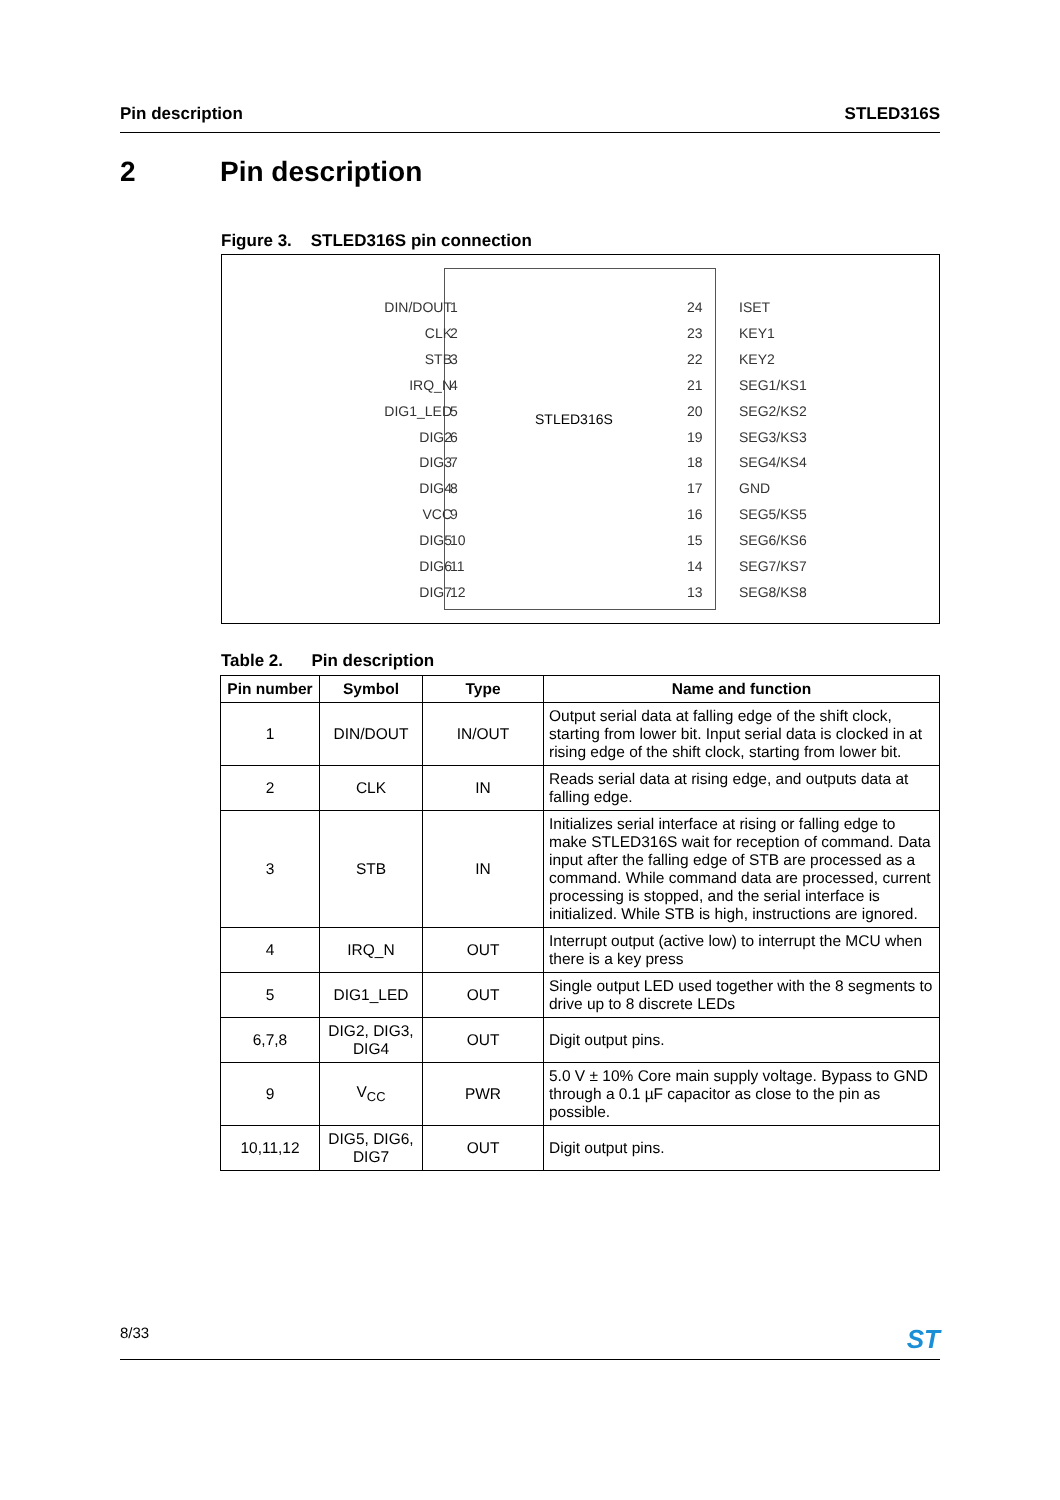Pin description STLED316S
2 Pin description
Figure 3. STLED316S pin connection
STLED316S
DIN/DOUT
CLK
STB
IRQ_N
DIG1_LED
DIG2
DIG3
DIG4
VCC
DIG5
DIG6
DIG7
1
2
3
4
5
6
7
8
9
10
11
12
24
23
22
21
20
19
18
17
16
15
14
13
ISET
KEY1
KEY2
SEG1/KS1
SEG2/KS2
SEG3/KS3
SEG4/KS4
GND
SEG5/KS5
SEG6/KS6
SEG7/KS7
SEG8/KS8
Table 2. Pin description
| Pin number | Symbol | Type | Name and function |
| --- | --- | --- | --- |
| 1 | DIN/DOUT | IN/OUT | Output serial data at falling edge of the shift clock, starting from lower bit. Input serial data is clocked in at rising edge of the shift clock, starting from lower bit. |
| 2 | CLK | IN | Reads serial data at rising edge, and outputs data at falling edge. |
| 3 | STB | IN | Initializes serial interface at rising or falling edge to make STLED316S wait for reception of command. Data input after the falling edge of STB are processed as a command. While command data are processed, current processing is stopped, and the serial interface is initialized. While STB is high, instructions are ignored. |
| 4 | IRQ_N | OUT | Interrupt output (active low) to interrupt the MCU when there is a key press |
| 5 | DIG1_LED | OUT | Single output LED used together with the 8 segments to drive up to 8 discrete LEDs |
| 6,7,8 | DIG2, DIG3, DIG4 | OUT | Digit output pins. |
| 9 | V<sub>CC</sub> | PWR | 5.0 V ± 10% Core main supply voltage. Bypass to GND through a 0.1 µF capacitor as close to the pin as possible. |
| 10,11,12 | DIG5, DIG6, DIG7 | OUT | Digit output pins. |
8/33 ST